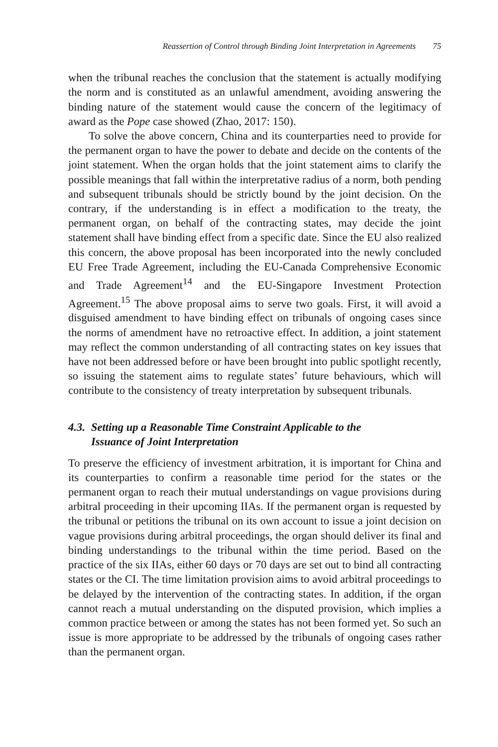Reassertion of Control through Binding Joint Interpretation in Agreements 75
when the tribunal reaches the conclusion that the statement is actually modifying the norm and is constituted as an unlawful amendment, avoiding answering the binding nature of the statement would cause the concern of the legitimacy of award as the Pope case showed (Zhao, 2017: 150).
To solve the above concern, China and its counterparties need to provide for the permanent organ to have the power to debate and decide on the contents of the joint statement. When the organ holds that the joint statement aims to clarify the possible meanings that fall within the interpretative radius of a norm, both pending and subsequent tribunals should be strictly bound by the joint decision. On the contrary, if the understanding is in effect a modification to the treaty, the permanent organ, on behalf of the contracting states, may decide the joint statement shall have binding effect from a specific date. Since the EU also realized this concern, the above proposal has been incorporated into the newly concluded EU Free Trade Agreement, including the EU-Canada Comprehensive Economic and Trade Agreement<sup>14</sup> and the EU-Singapore Investment Protection Agreement.<sup>15</sup> The above proposal aims to serve two goals. First, it will avoid a disguised amendment to have binding effect on tribunals of ongoing cases since the norms of amendment have no retroactive effect. In addition, a joint statement may reflect the common understanding of all contracting states on key issues that have not been addressed before or have been brought into public spotlight recently, so issuing the statement aims to regulate states’ future behaviours, which will contribute to the consistency of treaty interpretation by subsequent tribunals.
4.3. Setting up a Reasonable Time Constraint Applicable to the
Issuance of Joint Interpretation
To preserve the efficiency of investment arbitration, it is important for China and its counterparties to confirm a reasonable time period for the states or the permanent organ to reach their mutual understandings on vague provisions during arbitral proceeding in their upcoming IIAs. If the permanent organ is requested by the tribunal or petitions the tribunal on its own account to issue a joint decision on vague provisions during arbitral proceedings, the organ should deliver its final and binding understandings to the tribunal within the time period. Based on the practice of the six IIAs, either 60 days or 70 days are set out to bind all contracting states or the CI. The time limitation provision aims to avoid arbitral proceedings to be delayed by the intervention of the contracting states. In addition, if the organ cannot reach a mutual understanding on the disputed provision, which implies a common practice between or among the states has not been formed yet. So such an issue is more appropriate to be addressed by the tribunals of ongoing cases rather than the permanent organ.